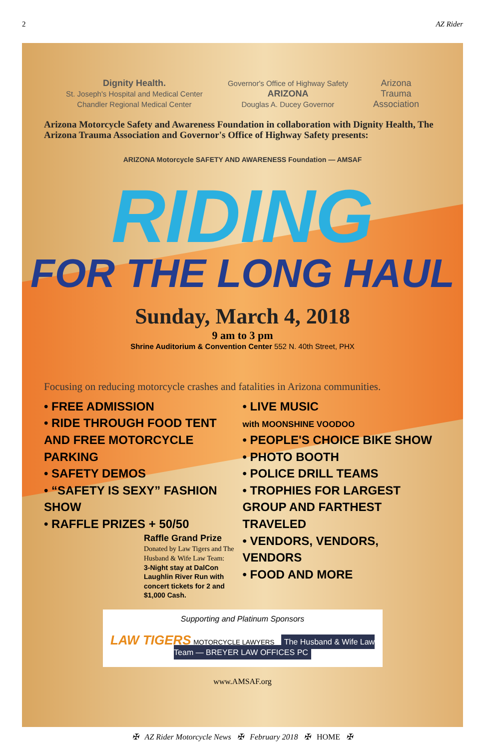2 AZ Rider
Dignity Health.
St. Joseph's Hospital and Medical Center
Chandler Regional Medical Center
Governor's Office of Highway Safety
ARIZONA
Douglas A. Ducey Governor
Arizona
Trauma
Association
Arizona Motorcycle Safety and Awareness Foundation in collaboration with Dignity Health, The Arizona Trauma Association and Governor's Office of Highway Safety presents:
ARIZONA Motorcycle SAFETY AND AWARENESS Foundation — AMSAF
RIDING
FOR THE LONG HAUL
Sunday, March 4, 2018
9 am to 3 pm
Shrine Auditorium & Convention Center 552 N. 40th Street, PHX
Focusing on reducing motorcycle crashes and fatalities in Arizona communities.
• FREE ADMISSION
• RIDE THROUGH FOOD TENT AND FREE MOTORCYCLE PARKING
• SAFETY DEMOS
• “SAFETY IS SEXY” FASHION SHOW
• RAFFLE PRIZES + 50/50
Raffle Grand Prize
Donated by Law Tigers and The Husband & Wife Law Team:
3-Night stay at DalCon Laughlin River Run with concert tickets for 2 and $1,000 Cash.
• LIVE MUSIC
with MOONSHINE VOODOO
• PEOPLE'S CHOICE BIKE SHOW
• PHOTO BOOTH
• POLICE DRILL TEAMS
• TROPHIES FOR LARGEST GROUP AND FARTHEST TRAVELED
• VENDORS, VENDORS, VENDORS
• FOOD AND MORE
Supporting and Platinum Sponsors
LAW TIGERS MOTORCYCLE LAWYERS The Husband & Wife Law Team — BREYER LAW OFFICES PC
www.AMSAF.org
✠ AZ Rider Motorcycle News ✠ February 2018 ✠ HOME ✠